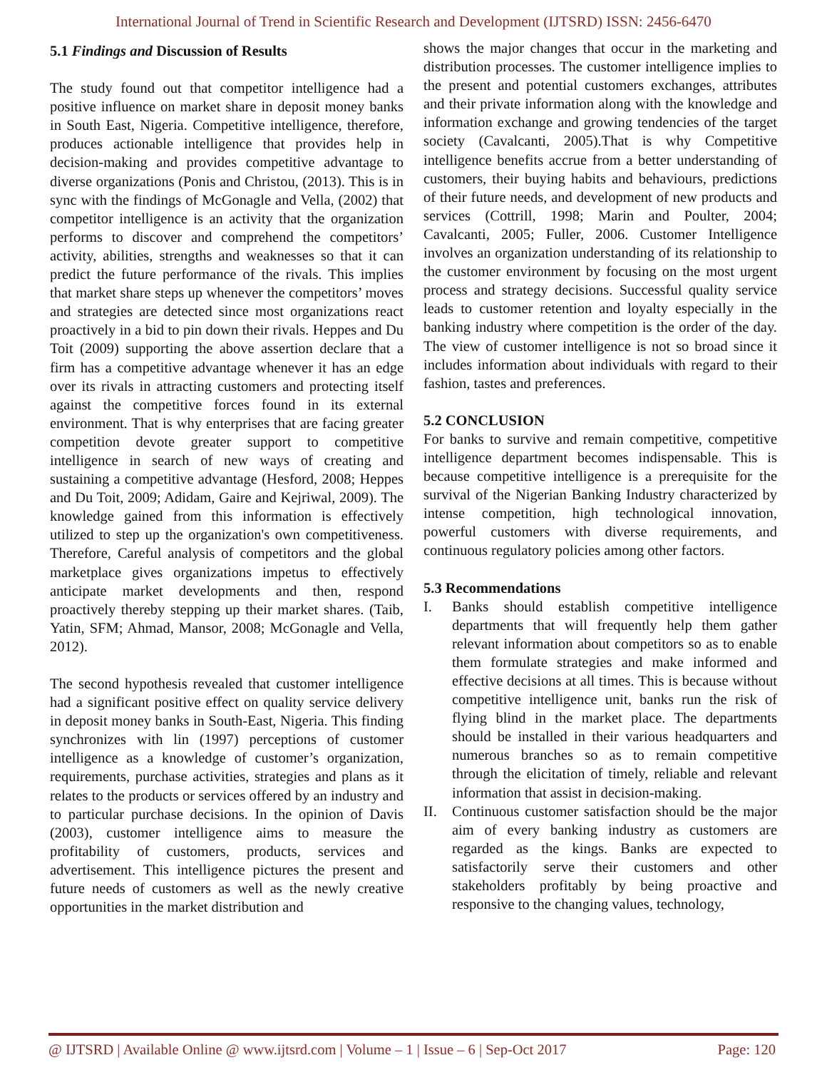International Journal of Trend in Scientific Research and Development (IJTSRD) ISSN: 2456-6470
5.1 Findings and Discussion of Results
The study found out that competitor intelligence had a positive influence on market share in deposit money banks in South East, Nigeria. Competitive intelligence, therefore, produces actionable intelligence that provides help in decision-making and provides competitive advantage to diverse organizations (Ponis and Christou, (2013). This is in sync with the findings of McGonagle and Vella, (2002) that competitor intelligence is an activity that the organization performs to discover and comprehend the competitors’ activity, abilities, strengths and weaknesses so that it can predict the future performance of the rivals. This implies that market share steps up whenever the competitors’ moves and strategies are detected since most organizations react proactively in a bid to pin down their rivals. Heppes and Du Toit (2009) supporting the above assertion declare that a firm has a competitive advantage whenever it has an edge over its rivals in attracting customers and protecting itself against the competitive forces found in its external environment. That is why enterprises that are facing greater competition devote greater support to competitive intelligence in search of new ways of creating and sustaining a competitive advantage (Hesford, 2008; Heppes and Du Toit, 2009; Adidam, Gaire and Kejriwal, 2009). The knowledge gained from this information is effectively utilized to step up the organization's own competitiveness. Therefore, Careful analysis of competitors and the global marketplace gives organizations impetus to effectively anticipate market developments and then, respond proactively thereby stepping up their market shares. (Taib, Yatin, SFM; Ahmad, Mansor, 2008; McGonagle and Vella, 2012).
The second hypothesis revealed that customer intelligence had a significant positive effect on quality service delivery in deposit money banks in South-East, Nigeria. This finding synchronizes with lin (1997) perceptions of customer intelligence as a knowledge of customer’s organization, requirements, purchase activities, strategies and plans as it relates to the products or services offered by an industry and to particular purchase decisions. In the opinion of Davis (2003), customer intelligence aims to measure the profitability of customers, products, services and advertisement. This intelligence pictures the present and future needs of customers as well as the newly creative opportunities in the market distribution and
shows the major changes that occur in the marketing and distribution processes. The customer intelligence implies to the present and potential customers exchanges, attributes and their private information along with the knowledge and information exchange and growing tendencies of the target society (Cavalcanti, 2005).That is why Competitive intelligence benefits accrue from a better understanding of customers, their buying habits and behaviours, predictions of their future needs, and development of new products and services (Cottrill, 1998; Marin and Poulter, 2004; Cavalcanti, 2005; Fuller, 2006. Customer Intelligence involves an organization understanding of its relationship to the customer environment by focusing on the most urgent process and strategy decisions. Successful quality service leads to customer retention and loyalty especially in the banking industry where competition is the order of the day. The view of customer intelligence is not so broad since it includes information about individuals with regard to their fashion, tastes and preferences.
5.2 CONCLUSION
For banks to survive and remain competitive, competitive intelligence department becomes indispensable. This is because competitive intelligence is a prerequisite for the survival of the Nigerian Banking Industry characterized by intense competition, high technological innovation, powerful customers with diverse requirements, and continuous regulatory policies among other factors.
5.3 Recommendations
I. Banks should establish competitive intelligence departments that will frequently help them gather relevant information about competitors so as to enable them formulate strategies and make informed and effective decisions at all times. This is because without competitive intelligence unit, banks run the risk of flying blind in the market place. The departments should be installed in their various headquarters and numerous branches so as to remain competitive through the elicitation of timely, reliable and relevant information that assist in decision-making.
II. Continuous customer satisfaction should be the major aim of every banking industry as customers are regarded as the kings. Banks are expected to satisfactorily serve their customers and other stakeholders profitably by being proactive and responsive to the changing values, technology,
@ IJTSRD | Available Online @ www.ijtsrd.com | Volume – 1 | Issue – 6 | Sep-Oct 2017 Page: 120